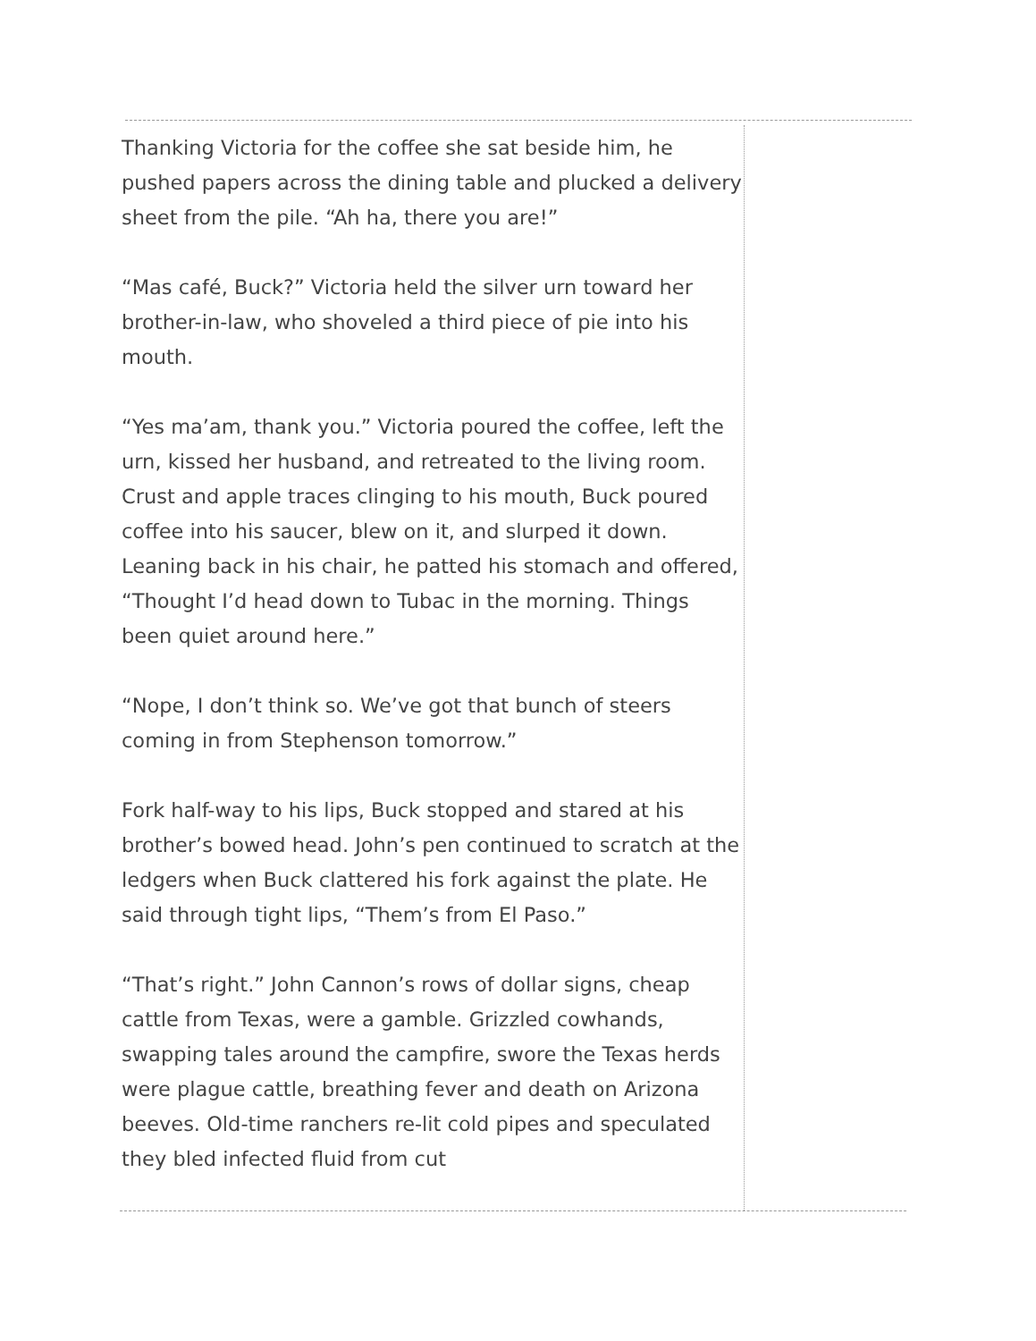Thanking Victoria for the coffee she sat beside him, he pushed papers across the dining table and plucked a delivery sheet from the pile. “Ah ha, there you are!”
“Mas café, Buck?” Victoria held the silver urn toward her brother-in-law, who shoveled a third piece of pie into his mouth.
“Yes ma’am, thank you.” Victoria poured the coffee, left the urn, kissed her husband, and retreated to the living room. Crust and apple traces clinging to his mouth, Buck poured coffee into his saucer, blew on it, and slurped it down. Leaning back in his chair, he patted his stomach and offered, “Thought I’d head down to Tubac in the morning. Things been quiet around here.”
“Nope, I don’t think so. We’ve got that bunch of steers coming in from Stephenson tomorrow.”
Fork half-way to his lips, Buck stopped and stared at his brother’s bowed head. John’s pen continued to scratch at the ledgers when Buck clattered his fork against the plate. He said through tight lips, “Them’s from El Paso.”
“That’s right.” John Cannon’s rows of dollar signs, cheap cattle from Texas, were a gamble. Grizzled cowhands, swapping tales around the campfire, swore the Texas herds were plague cattle, breathing fever and death on Arizona beeves. Old-time ranchers re-lit cold pipes and speculated they bled infected fluid from cut